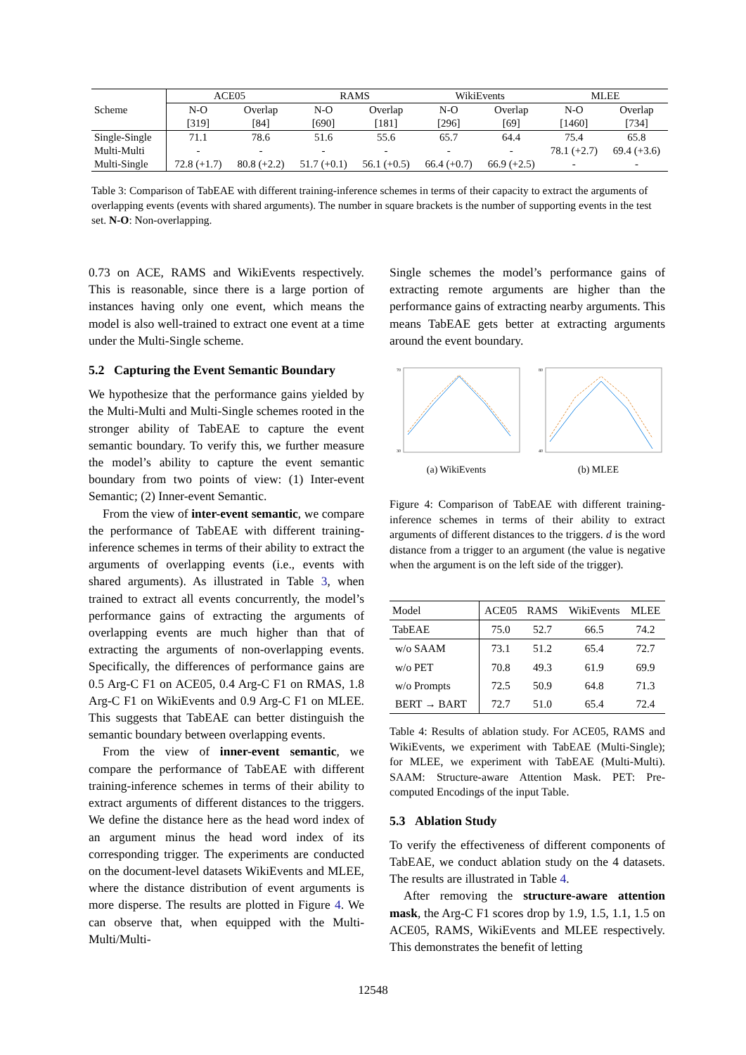| Scheme | ACE05 | | RAMS | | WikiEvents | | MLEE | |
| | N-O | Overlap | N-O | Overlap | N-O | Overlap | N-O | Overlap |
| | [319] | [84] | [690] | [181] | [296] | [69] | [1460] | [734] |
| Single-Single | 71.1 | 78.6 | 51.6 | 55.6 | 65.7 | 64.4 | 75.4 | 65.8 |
| Multi-Multi | - | - | - | - | - | - | 78.1 (+2.7) | 69.4 (+3.6) |
| Multi-Single | 72.8 (+1.7) | 80.8 (+2.2) | 51.7 (+0.1) | 56.1 (+0.5) | 66.4 (+0.7) | 66.9 (+2.5) | - | - |
Table 3: Comparison of TabEAE with different training-inference schemes in terms of their capacity to extract the arguments of overlapping events (events with shared arguments). The number in square brackets is the number of supporting events in the test set. N-O: Non-overlapping.
0.73 on ACE, RAMS and WikiEvents respectively. This is reasonable, since there is a large portion of instances having only one event, which means the model is also well-trained to extract one event at a time under the Multi-Single scheme.
5.2 Capturing the Event Semantic Boundary
We hypothesize that the performance gains yielded by the Multi-Multi and Multi-Single schemes rooted in the stronger ability of TabEAE to capture the event semantic boundary. To verify this, we further measure the model’s ability to capture the event semantic boundary from two points of view: (1) Inter-event Semantic; (2) Inner-event Semantic.
From the view of inter-event semantic, we compare the performance of TabEAE with different training-inference schemes in terms of their ability to extract the arguments of overlapping events (i.e., events with shared arguments). As illustrated in Table 3, when trained to extract all events concurrently, the model’s performance gains of extracting the arguments of overlapping events are much higher than that of extracting the arguments of non-overlapping events. Specifically, the differences of performance gains are 0.5 Arg-C F1 on ACE05, 0.4 Arg-C F1 on RMAS, 1.8 Arg-C F1 on WikiEvents and 0.9 Arg-C F1 on MLEE. This suggests that TabEAE can better distinguish the semantic boundary between overlapping events.
From the view of inner-event semantic, we compare the performance of TabEAE with different training-inference schemes in terms of their ability to extract arguments of different distances to the triggers. We define the distance here as the head word index of an argument minus the head word index of its corresponding trigger. The experiments are conducted on the document-level datasets WikiEvents and MLEE, where the distance distribution of event arguments is more disperse. The results are plotted in Figure 4. We can observe that, when equipped with the Multi-Multi/Multi-
Single schemes the model’s performance gains of extracting remote arguments are higher than the performance gains of extracting nearby arguments. This means TabEAE gets better at extracting arguments around the event boundary.
70
30
(a) WikiEvents
80
40
(b) MLEE
Figure 4: Comparison of TabEAE with different training-inference schemes in terms of their ability to extract arguments of different distances to the triggers. d is the word distance from a trigger to an argument (the value is negative when the argument is on the left side of the trigger).
| Model | ACE05 | RAMS | WikiEvents | MLEE |
| TabEAE | 75.0 | 52.7 | 66.5 | 74.2 |
| w/o SAAM | 73.1 | 51.2 | 65.4 | 72.7 |
| w/o PET | 70.8 | 49.3 | 61.9 | 69.9 |
| w/o Prompts | 72.5 | 50.9 | 64.8 | 71.3 |
| BERT → BART | 72.7 | 51.0 | 65.4 | 72.4 |
Table 4: Results of ablation study. For ACE05, RAMS and WikiEvents, we experiment with TabEAE (Multi-Single); for MLEE, we experiment with TabEAE (Multi-Multi). SAAM: Structure-aware Attention Mask. PET: Pre-computed Encodings of the input Table.
5.3 Ablation Study
To verify the effectiveness of different components of TabEAE, we conduct ablation study on the 4 datasets. The results are illustrated in Table 4.
After removing the structure-aware attention mask, the Arg-C F1 scores drop by 1.9, 1.5, 1.1, 1.5 on ACE05, RAMS, WikiEvents and MLEE respectively. This demonstrates the benefit of letting
12548